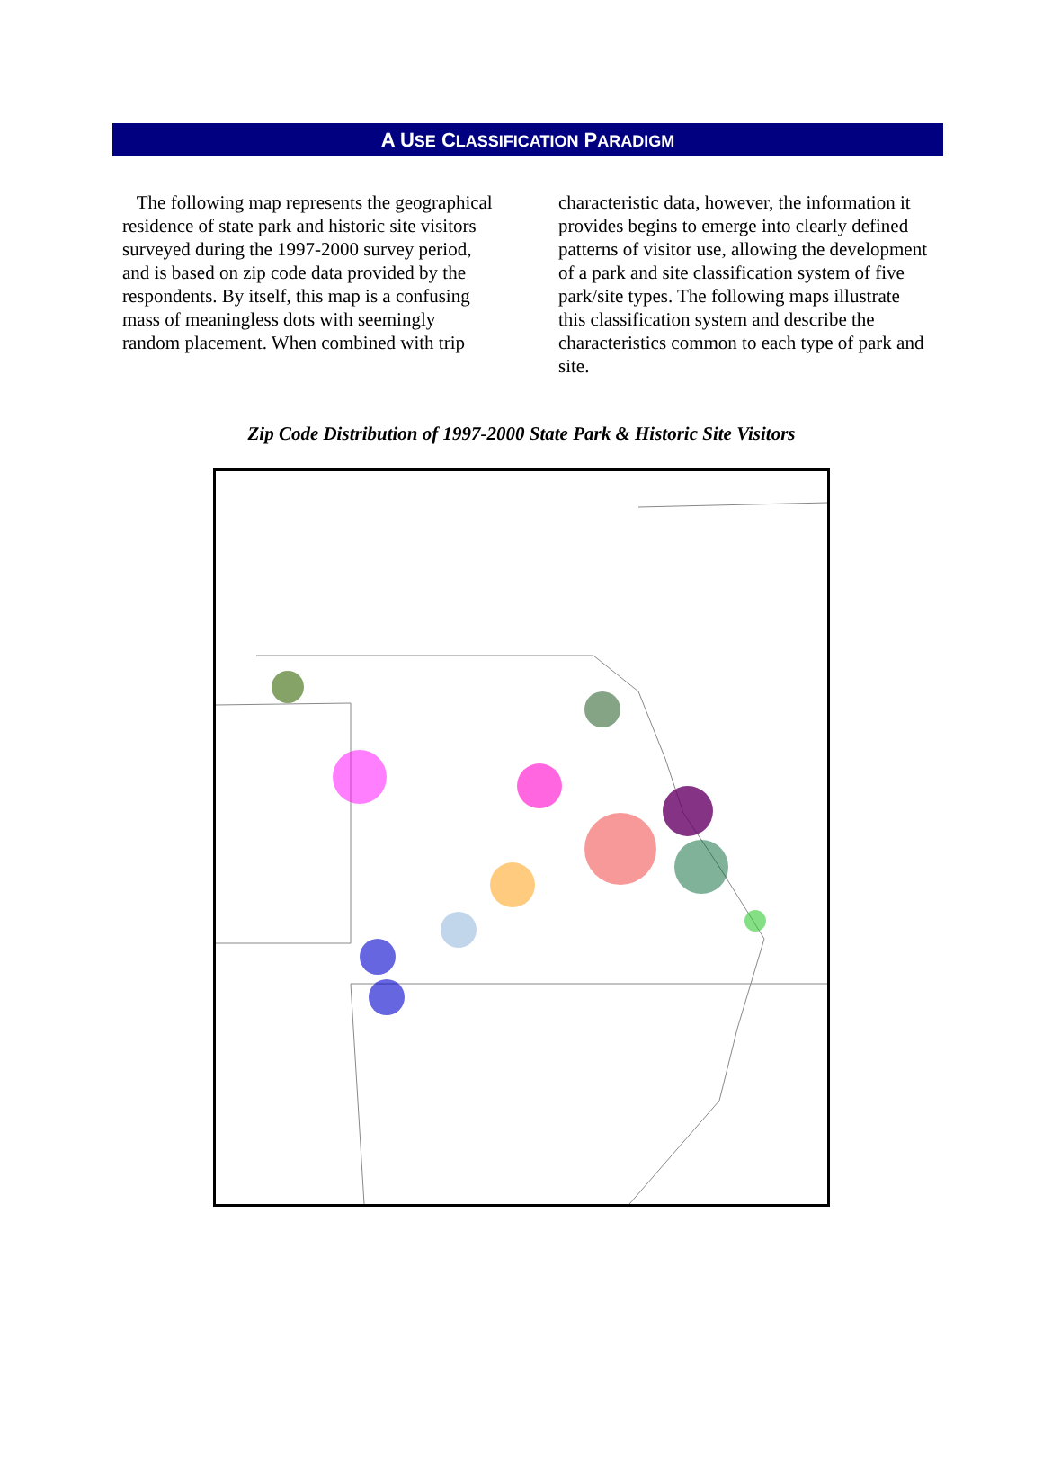A USE CLASSIFICATION PARADIGM
The following map represents the geographical residence of state park and historic site visitors surveyed during the 1997-2000 survey period, and is based on zip code data provided by the respondents. By itself, this map is a confusing mass of meaningless dots with seemingly random placement. When combined with trip
characteristic data, however, the information it provides begins to emerge into clearly defined patterns of visitor use, allowing the development of a park and site classification system of five park/site types. The following maps illustrate this classification system and describe the characteristics common to each type of park and site.
Zip Code Distribution of 1997-2000 State Park & Historic Site Visitors